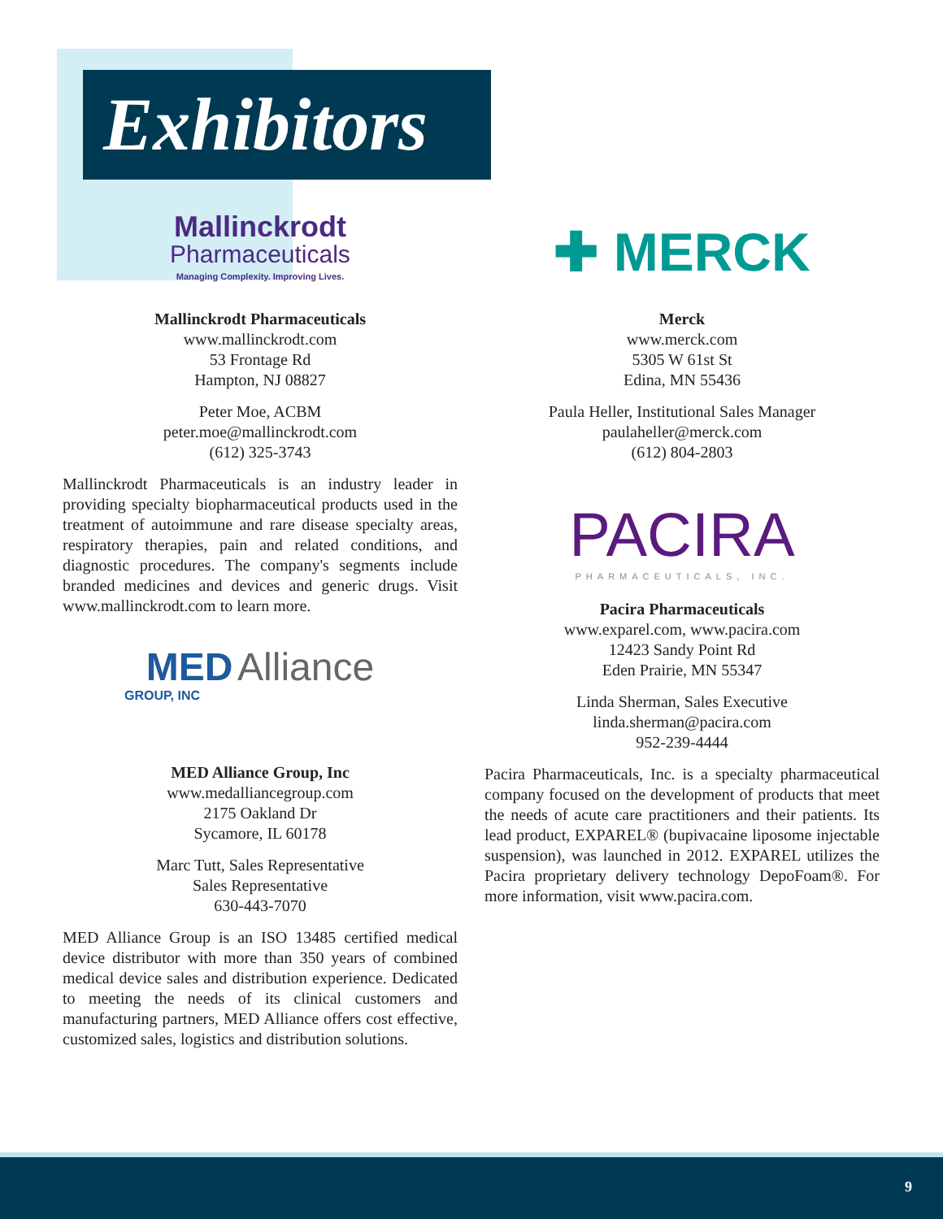Exhibitors
Mallinckrodt
Pharmaceuticals
Managing Complexity. Improving Lives.
Mallinckrodt Pharmaceuticals
www.mallinckrodt.com
53 Frontage Rd
Hampton, NJ 08827
Peter Moe, ACBM
peter.moe@mallinckrodt.com
(612) 325-3743
Mallinckrodt Pharmaceuticals is an industry leader in providing specialty biopharmaceutical products used in the treatment of autoimmune and rare disease specialty areas, respiratory therapies, pain and related conditions, and diagnostic procedures. The company's segments include branded medicines and devices and generic drugs. Visit www.mallinckrodt.com to learn more.
MED Alliance
GROUP, INC
MED Alliance Group, Inc
www.medalliancegroup.com
2175 Oakland Dr
Sycamore, IL 60178
Marc Tutt, Sales Representative
Sales Representative
630-443-7070
MED Alliance Group is an ISO 13485 certified medical device distributor with more than 350 years of combined medical device sales and distribution experience. Dedicated to meeting the needs of its clinical customers and manufacturing partners, MED Alliance offers cost effective, customized sales, logistics and distribution solutions.
✚ MERCK
Merck
www.merck.com
5305 W 61st St
Edina, MN 55436
Paula Heller, Institutional Sales Manager
paulaheller@merck.com
(612) 804-2803
PACIRA
PHARMACEUTICALS, INC.
Pacira Pharmaceuticals
www.exparel.com, www.pacira.com
12423 Sandy Point Rd
Eden Prairie, MN 55347
Linda Sherman, Sales Executive
linda.sherman@pacira.com
952-239-4444
Pacira Pharmaceuticals, Inc. is a specialty pharmaceutical company focused on the development of products that meet the needs of acute care practitioners and their patients. Its lead product, EXPAREL® (bupivacaine liposome injectable suspension), was launched in 2012. EXPAREL utilizes the Pacira proprietary delivery technology DepoFoam®. For more information, visit www.pacira.com.
9